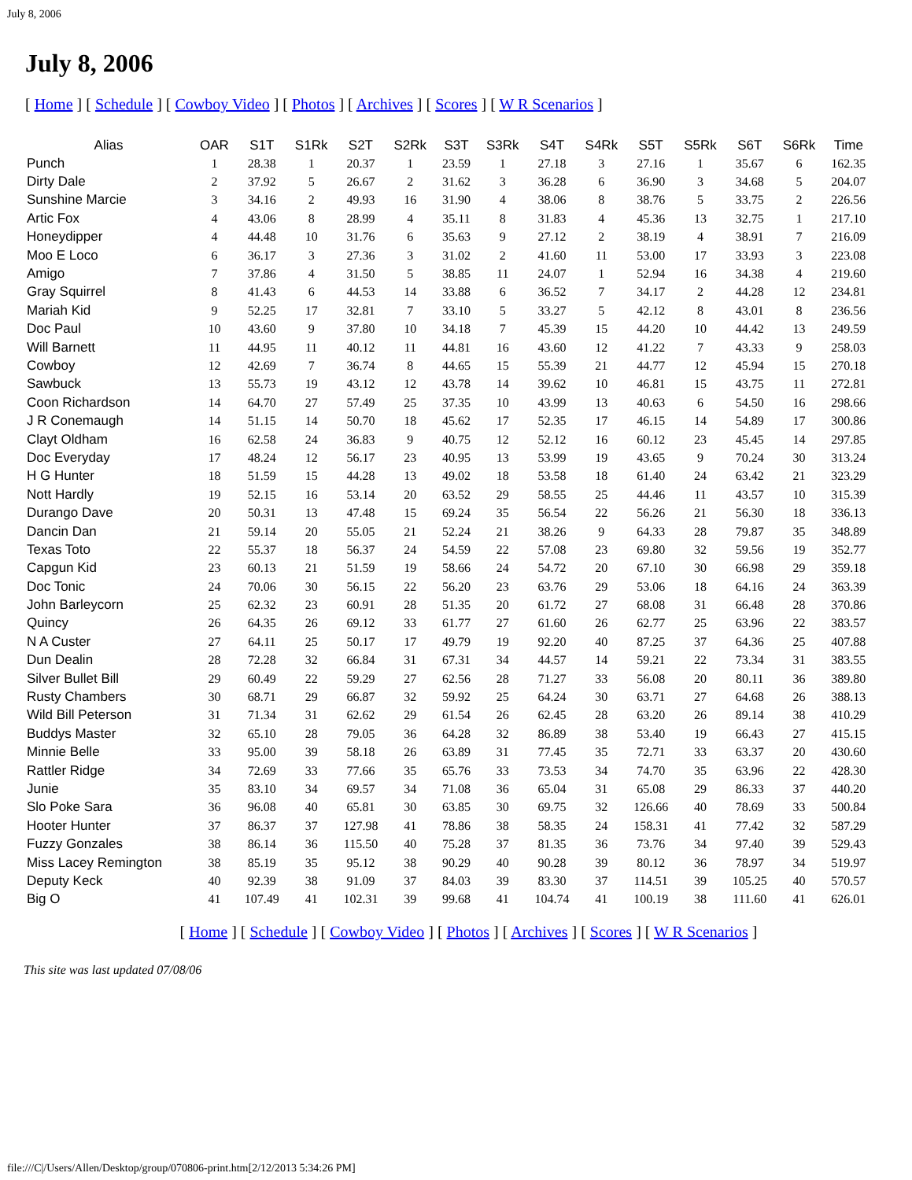July 8, 2006
July 8, 2006
[ Home ] [ Schedule ] [ Cowboy Video ] [ Photos ] [ Archives ] [ Scores ] [ W R Scenarios ]
| Alias | OAR | S1T | S1Rk | S2T | S2Rk | S3T | S3Rk | S4T | S4Rk | S5T | S5Rk | S6T | S6Rk | Time |
| --- | --- | --- | --- | --- | --- | --- | --- | --- | --- | --- | --- | --- | --- | --- |
| Punch | 1 | 28.38 | 1 | 20.37 | 1 | 23.59 | 1 | 27.18 | 3 | 27.16 | 1 | 35.67 | 6 | 162.35 |
| Dirty Dale | 2 | 37.92 | 5 | 26.67 | 2 | 31.62 | 3 | 36.28 | 6 | 36.90 | 3 | 34.68 | 5 | 204.07 |
| Sunshine Marcie | 3 | 34.16 | 2 | 49.93 | 16 | 31.90 | 4 | 38.06 | 8 | 38.76 | 5 | 33.75 | 2 | 226.56 |
| Artic Fox | 4 | 43.06 | 8 | 28.99 | 4 | 35.11 | 8 | 31.83 | 4 | 45.36 | 13 | 32.75 | 1 | 217.10 |
| Honeydipper | 4 | 44.48 | 10 | 31.76 | 6 | 35.63 | 9 | 27.12 | 2 | 38.19 | 4 | 38.91 | 7 | 216.09 |
| Moo E Loco | 6 | 36.17 | 3 | 27.36 | 3 | 31.02 | 2 | 41.60 | 11 | 53.00 | 17 | 33.93 | 3 | 223.08 |
| Amigo | 7 | 37.86 | 4 | 31.50 | 5 | 38.85 | 11 | 24.07 | 1 | 52.94 | 16 | 34.38 | 4 | 219.60 |
| Gray Squirrel | 8 | 41.43 | 6 | 44.53 | 14 | 33.88 | 6 | 36.52 | 7 | 34.17 | 2 | 44.28 | 12 | 234.81 |
| Mariah Kid | 9 | 52.25 | 17 | 32.81 | 7 | 33.10 | 5 | 33.27 | 5 | 42.12 | 8 | 43.01 | 8 | 236.56 |
| Doc Paul | 10 | 43.60 | 9 | 37.80 | 10 | 34.18 | 7 | 45.39 | 15 | 44.20 | 10 | 44.42 | 13 | 249.59 |
| Will Barnett | 11 | 44.95 | 11 | 40.12 | 11 | 44.81 | 16 | 43.60 | 12 | 41.22 | 7 | 43.33 | 9 | 258.03 |
| Cowboy | 12 | 42.69 | 7 | 36.74 | 8 | 44.65 | 15 | 55.39 | 21 | 44.77 | 12 | 45.94 | 15 | 270.18 |
| Sawbuck | 13 | 55.73 | 19 | 43.12 | 12 | 43.78 | 14 | 39.62 | 10 | 46.81 | 15 | 43.75 | 11 | 272.81 |
| Coon Richardson | 14 | 64.70 | 27 | 57.49 | 25 | 37.35 | 10 | 43.99 | 13 | 40.63 | 6 | 54.50 | 16 | 298.66 |
| J R Conemaugh | 14 | 51.15 | 14 | 50.70 | 18 | 45.62 | 17 | 52.35 | 17 | 46.15 | 14 | 54.89 | 17 | 300.86 |
| Clayt Oldham | 16 | 62.58 | 24 | 36.83 | 9 | 40.75 | 12 | 52.12 | 16 | 60.12 | 23 | 45.45 | 14 | 297.85 |
| Doc Everyday | 17 | 48.24 | 12 | 56.17 | 23 | 40.95 | 13 | 53.99 | 19 | 43.65 | 9 | 70.24 | 30 | 313.24 |
| H G Hunter | 18 | 51.59 | 15 | 44.28 | 13 | 49.02 | 18 | 53.58 | 18 | 61.40 | 24 | 63.42 | 21 | 323.29 |
| Nott Hardly | 19 | 52.15 | 16 | 53.14 | 20 | 63.52 | 29 | 58.55 | 25 | 44.46 | 11 | 43.57 | 10 | 315.39 |
| Durango Dave | 20 | 50.31 | 13 | 47.48 | 15 | 69.24 | 35 | 56.54 | 22 | 56.26 | 21 | 56.30 | 18 | 336.13 |
| Dancin Dan | 21 | 59.14 | 20 | 55.05 | 21 | 52.24 | 21 | 38.26 | 9 | 64.33 | 28 | 79.87 | 35 | 348.89 |
| Texas Toto | 22 | 55.37 | 18 | 56.37 | 24 | 54.59 | 22 | 57.08 | 23 | 69.80 | 32 | 59.56 | 19 | 352.77 |
| Capgun Kid | 23 | 60.13 | 21 | 51.59 | 19 | 58.66 | 24 | 54.72 | 20 | 67.10 | 30 | 66.98 | 29 | 359.18 |
| Doc Tonic | 24 | 70.06 | 30 | 56.15 | 22 | 56.20 | 23 | 63.76 | 29 | 53.06 | 18 | 64.16 | 24 | 363.39 |
| John Barleycorn | 25 | 62.32 | 23 | 60.91 | 28 | 51.35 | 20 | 61.72 | 27 | 68.08 | 31 | 66.48 | 28 | 370.86 |
| Quincy | 26 | 64.35 | 26 | 69.12 | 33 | 61.77 | 27 | 61.60 | 26 | 62.77 | 25 | 63.96 | 22 | 383.57 |
| N A Custer | 27 | 64.11 | 25 | 50.17 | 17 | 49.79 | 19 | 92.20 | 40 | 87.25 | 37 | 64.36 | 25 | 407.88 |
| Dun Dealin | 28 | 72.28 | 32 | 66.84 | 31 | 67.31 | 34 | 44.57 | 14 | 59.21 | 22 | 73.34 | 31 | 383.55 |
| Silver Bullet Bill | 29 | 60.49 | 22 | 59.29 | 27 | 62.56 | 28 | 71.27 | 33 | 56.08 | 20 | 80.11 | 36 | 389.80 |
| Rusty Chambers | 30 | 68.71 | 29 | 66.87 | 32 | 59.92 | 25 | 64.24 | 30 | 63.71 | 27 | 64.68 | 26 | 388.13 |
| Wild Bill Peterson | 31 | 71.34 | 31 | 62.62 | 29 | 61.54 | 26 | 62.45 | 28 | 63.20 | 26 | 89.14 | 38 | 410.29 |
| Buddys Master | 32 | 65.10 | 28 | 79.05 | 36 | 64.28 | 32 | 86.89 | 38 | 53.40 | 19 | 66.43 | 27 | 415.15 |
| Minnie Belle | 33 | 95.00 | 39 | 58.18 | 26 | 63.89 | 31 | 77.45 | 35 | 72.71 | 33 | 63.37 | 20 | 430.60 |
| Rattler Ridge | 34 | 72.69 | 33 | 77.66 | 35 | 65.76 | 33 | 73.53 | 34 | 74.70 | 35 | 63.96 | 22 | 428.30 |
| Junie | 35 | 83.10 | 34 | 69.57 | 34 | 71.08 | 36 | 65.04 | 31 | 65.08 | 29 | 86.33 | 37 | 440.20 |
| Slo Poke Sara | 36 | 96.08 | 40 | 65.81 | 30 | 63.85 | 30 | 69.75 | 32 | 126.66 | 40 | 78.69 | 33 | 500.84 |
| Hooter Hunter | 37 | 86.37 | 37 | 127.98 | 41 | 78.86 | 38 | 58.35 | 24 | 158.31 | 41 | 77.42 | 32 | 587.29 |
| Fuzzy Gonzales | 38 | 86.14 | 36 | 115.50 | 40 | 75.28 | 37 | 81.35 | 36 | 73.76 | 34 | 97.40 | 39 | 529.43 |
| Miss Lacey Remington | 38 | 85.19 | 35 | 95.12 | 38 | 90.29 | 40 | 90.28 | 39 | 80.12 | 36 | 78.97 | 34 | 519.97 |
| Deputy Keck | 40 | 92.39 | 38 | 91.09 | 37 | 84.03 | 39 | 83.30 | 37 | 114.51 | 39 | 105.25 | 40 | 570.57 |
| Big O | 41 | 107.49 | 41 | 102.31 | 39 | 99.68 | 41 | 104.74 | 41 | 100.19 | 38 | 111.60 | 41 | 626.01 |
[ Home ] [ Schedule ] [ Cowboy Video ] [ Photos ] [ Archives ] [ Scores ] [ W R Scenarios ]
This site was last updated 07/08/06
file:///C|/Users/Allen/Desktop/group/070806-print.htm[2/12/2013 5:34:26 PM]